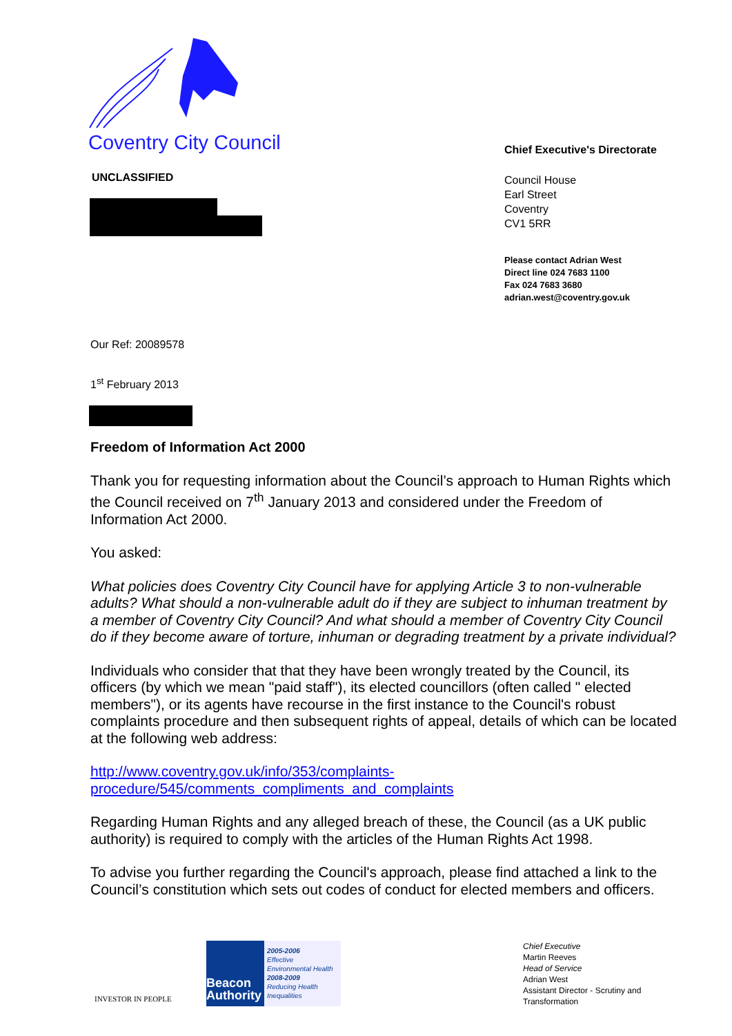Coventry City Council
UNCLASSIFIED
Chief Executive's Directorate
Council House
Earl Street
Coventry
CV1 5RR
Please contact Adrian West
Direct line 024 7683 1100
Fax 024 7683 3680
adrian.west@coventry.gov.uk
Our Ref: 20089578
1<sup>st</sup> February 2013
Freedom of Information Act 2000
Thank you for requesting information about the Council’s approach to Human Rights which the Council received on 7<sup>th</sup> January 2013 and considered under the Freedom of Information Act 2000.
You asked:
What policies does Coventry City Council have for applying Article 3 to non-vulnerable adults? What should a non-vulnerable adult do if they are subject to inhuman treatment by a member of Coventry City Council? And what should a member of Coventry City Council do if they become aware of torture, inhuman or degrading treatment by a private individual?
Individuals who consider that that they have been wrongly treated by the Council, its officers (by which we mean "paid staff"), its elected councillors (often called " elected members"), or its agents have recourse in the first instance to the Council's robust complaints procedure and then subsequent rights of appeal, details of which can be located at the following web address:
http://www.coventry.gov.uk/info/353/complaints-
procedure/545/comments_compliments_and_complaints
Regarding Human Rights and any alleged breach of these, the Council (as a UK public authority) is required to comply with the articles of the Human Rights Act 1998.
To advise you further regarding the Council's approach, please find attached a link to the Council’s constitution which sets out codes of conduct for elected members and officers.
INVESTOR IN PEOPLE
Beacon Authority
2005-2006
Effective
Environmental Health
2008-2009
Reducing Health
Inequalities
Chief Executive
Martin Reeves
Head of Service
Adrian West
Assistant Director - Scrutiny and
Transformation